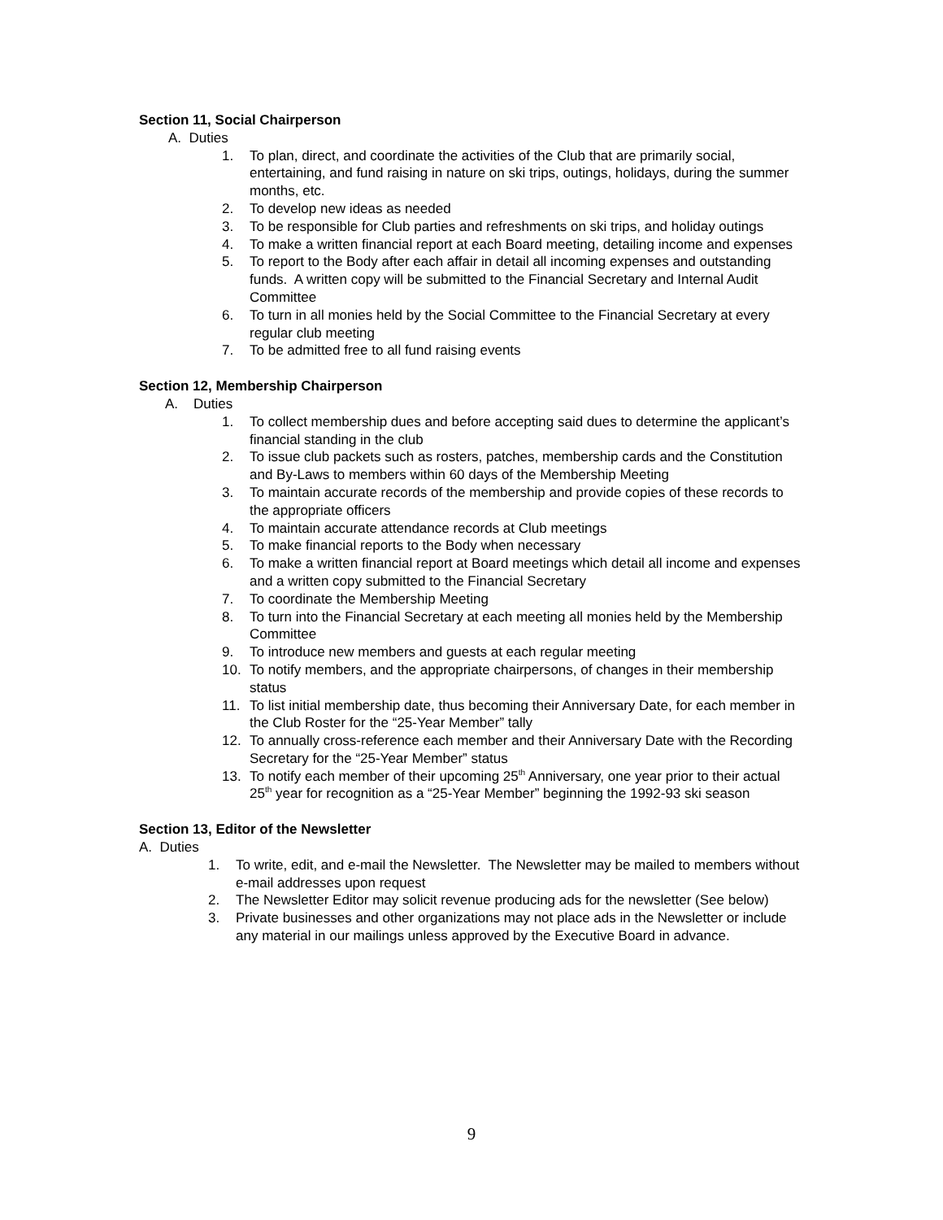Section 11, Social Chairperson
A. Duties
1. To plan, direct, and coordinate the activities of the Club that are primarily social, entertaining, and fund raising in nature on ski trips, outings, holidays, during the summer months, etc.
2. To develop new ideas as needed
3. To be responsible for Club parties and refreshments on ski trips, and holiday outings
4. To make a written financial report at each Board meeting, detailing income and expenses
5. To report to the Body after each affair in detail all incoming expenses and outstanding funds. A written copy will be submitted to the Financial Secretary and Internal Audit Committee
6. To turn in all monies held by the Social Committee to the Financial Secretary at every regular club meeting
7. To be admitted free to all fund raising events
Section 12, Membership Chairperson
A. Duties
1. To collect membership dues and before accepting said dues to determine the applicant’s financial standing in the club
2. To issue club packets such as rosters, patches, membership cards and the Constitution and By-Laws to members within 60 days of the Membership Meeting
3. To maintain accurate records of the membership and provide copies of these records to the appropriate officers
4. To maintain accurate attendance records at Club meetings
5. To make financial reports to the Body when necessary
6. To make a written financial report at Board meetings which detail all income and expenses and a written copy submitted to the Financial Secretary
7. To coordinate the Membership Meeting
8. To turn into the Financial Secretary at each meeting all monies held by the Membership Committee
9. To introduce new members and guests at each regular meeting
10. To notify members, and the appropriate chairpersons, of changes in their membership status
11. To list initial membership date, thus becoming their Anniversary Date, for each member in the Club Roster for the “25-Year Member” tally
12. To annually cross-reference each member and their Anniversary Date with the Recording Secretary for the “25-Year Member” status
13. To notify each member of their upcoming 25<sup>th</sup> Anniversary, one year prior to their actual 25<sup>th</sup> year for recognition as a “25-Year Member” beginning the 1992-93 ski season
Section 13, Editor of the Newsletter
A. Duties
1. To write, edit, and e-mail the Newsletter. The Newsletter may be mailed to members without e-mail addresses upon request
2. The Newsletter Editor may solicit revenue producing ads for the newsletter (See below)
3. Private businesses and other organizations may not place ads in the Newsletter or include any material in our mailings unless approved by the Executive Board in advance.
9